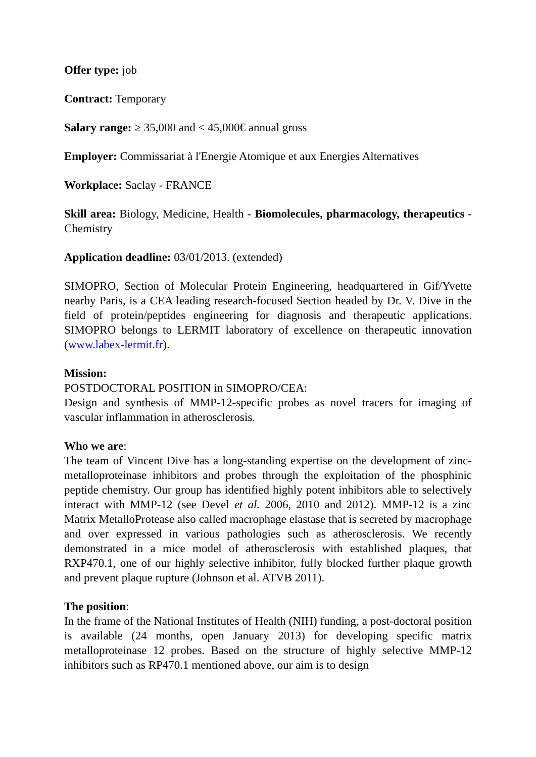Offer type: job
Contract: Temporary
Salary range: ≥ 35,000 and < 45,000€ annual gross
Employer: Commissariat à l'Energie Atomique et aux Energies Alternatives
Workplace: Saclay - FRANCE
Skill area: Biology, Medicine, Health - Biomolecules, pharmacology, therapeutics - Chemistry
Application deadline: 03/01/2013. (extended)
SIMOPRO, Section of Molecular Protein Engineering, headquartered in Gif/Yvette nearby Paris, is a CEA leading research-focused Section headed by Dr. V. Dive in the field of protein/peptides engineering for diagnosis and therapeutic applications. SIMOPRO belongs to LERMIT laboratory of excellence on therapeutic innovation (www.labex-lermit.fr).
Mission:
POSTDOCTORAL POSITION in SIMOPRO/CEA:
Design and synthesis of MMP-12-specific probes as novel tracers for imaging of vascular inflammation in atherosclerosis.
Who we are:
The team of Vincent Dive has a long-standing expertise on the development of zinc-metalloproteinase inhibitors and probes through the exploitation of the phosphinic peptide chemistry. Our group has identified highly potent inhibitors able to selectively interact with MMP-12 (see Devel et al. 2006, 2010 and 2012). MMP-12 is a zinc Matrix MetalloProtease also called macrophage elastase that is secreted by macrophage and over expressed in various pathologies such as atherosclerosis. We recently demonstrated in a mice model of atherosclerosis with established plaques, that RXP470.1, one of our highly selective inhibitor, fully blocked further plaque growth and prevent plaque rupture (Johnson et al. ATVB 2011).
The position:
In the frame of the National Institutes of Health (NIH) funding, a post-doctoral position is available (24 months, open January 2013) for developing specific matrix metalloproteinase 12 probes. Based on the structure of highly selective MMP-12 inhibitors such as RP470.1 mentioned above, our aim is to design